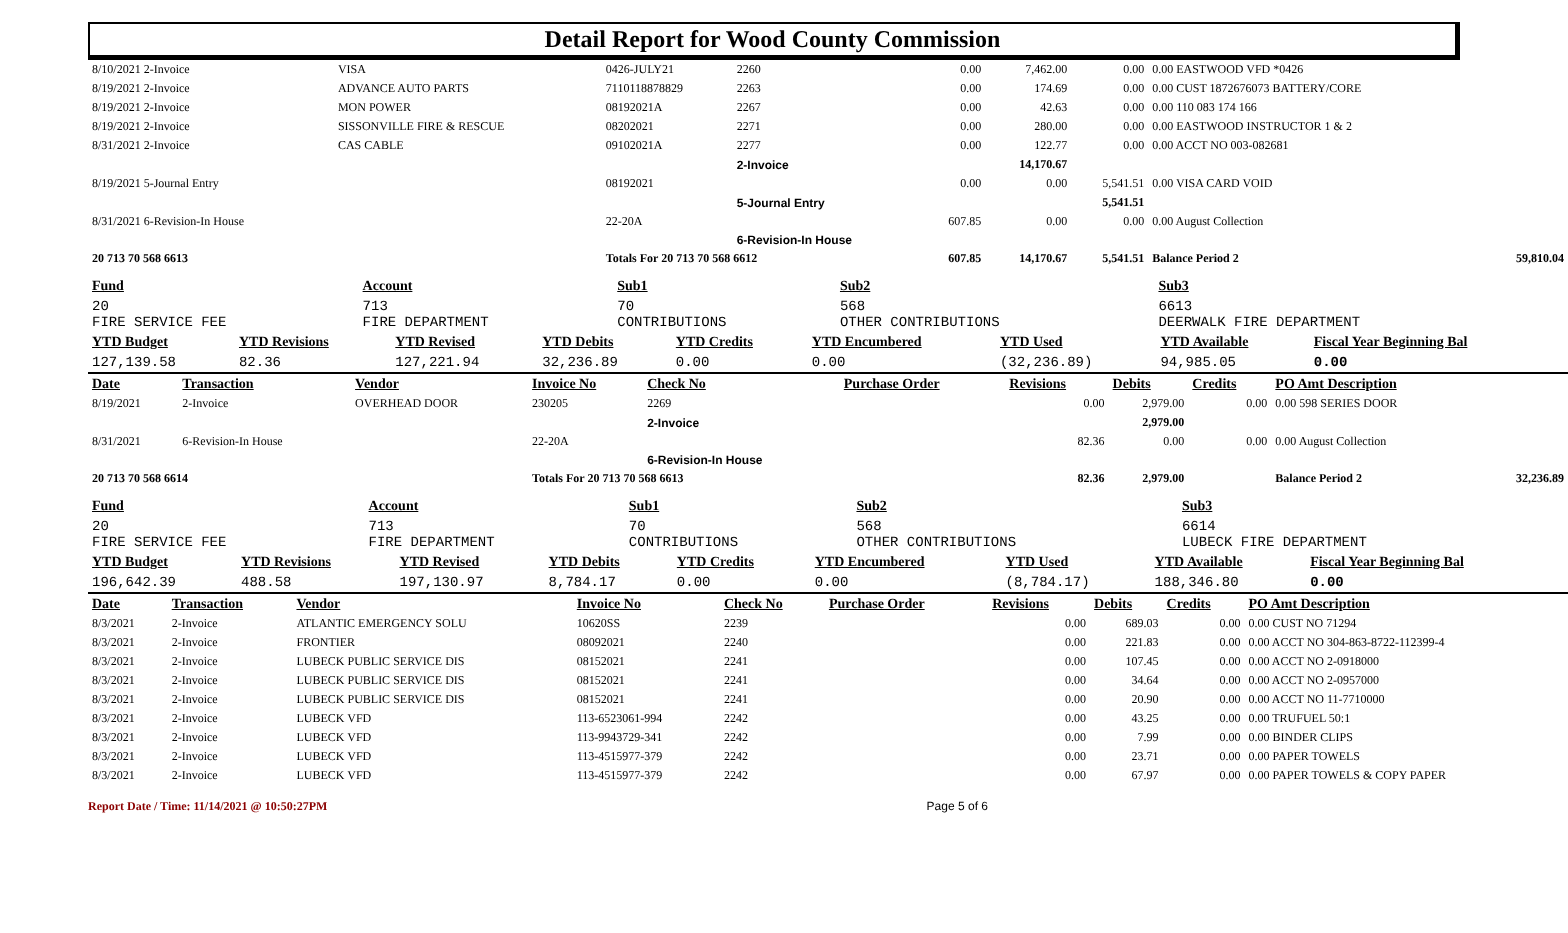Detail Report for Wood County Commission
| 8/10/2021 2-Invoice | VISA | 0426-JULY21 | 2260 | 0.00 | 7,462.00 | 0.00 | 0.00 EASTWOOD VFD *0426 | |
| 8/19/2021 2-Invoice | ADVANCE AUTO PARTS | 7110118878829 | 2263 | 0.00 | 174.69 | 0.00 | 0.00 CUST 1872676073 BATTERY/CORE | |
| 8/19/2021 2-Invoice | MON POWER | 08192021A | 2267 | 0.00 | 42.63 | 0.00 | 0.00 110 083 174 166 | |
| 8/19/2021 2-Invoice | SISSONVILLE FIRE & RESCUE | 08202021 | 2271 | 0.00 | 280.00 | 0.00 | 0.00 EASTWOOD INSTRUCTOR 1 & 2 | |
| 8/31/2021 2-Invoice | CAS CABLE | 09102021A | 2277 | 0.00 | 122.77 | 0.00 | 0.00 ACCT NO 003-082681 | |
| | | | 2-Invoice | | 14,170.67 | | | |
| 8/19/2021 5-Journal Entry | | 08192021 | | 0.00 | 0.00 | 5,541.51 | 0.00 VISA CARD VOID | |
| | | | 5-Journal Entry | | | 5,541.51 | | |
| 8/31/2021 6-Revision-In House | | 22-20A | | 607.85 | 0.00 | 0.00 | 0.00 August Collection | |
| | | | 6-Revision-In House | | | | | |
| 20 713 70 568 6613 | | Totals For 20 713 70 568 6612 | | 607.85 | 14,170.67 | 5,541.51 | Balance Period 2 | 59,810.04 |
| Fund | Account | Sub1 | Sub2 | Sub3 | |
| 20 FIRE SERVICE FEE | 713 FIRE DEPARTMENT | 70 CONTRIBUTIONS | 568 OTHER CONTRIBUTIONS | 6613 DEERWALK FIRE DEPARTMENT | |
| YTD Budget | YTD Revisions | YTD Revised | YTD Debits | YTD Credits | YTD Encumbered | YTD Used | YTD Available | Fiscal Year Beginning Bal |
| 127,139.58 | 82.36 | 127,221.94 | 32,236.89 | 0.00 | 0.00 | (32,236.89) | 94,985.05 | 0.00 |
| Date | Transaction | Vendor | Invoice No | Check No | Purchase Order | Revisions | Debits | Credits | PO Amt Description | |
| 8/19/2021 | 2-Invoice | OVERHEAD DOOR | 230205 | 2269 | | 0.00 | 2,979.00 | 0.00 | 0.00 598 SERIES DOOR | |
| | | | | 2-Invoice | | | 2,979.00 | | | |
| 8/31/2021 | 6-Revision-In House | | 22-20A | | | 82.36 | 0.00 | 0.00 | 0.00 August Collection | |
| | | | | 6-Revision-In House | | | | | | |
| 20 713 70 568 6614 | | | Totals For 20 713 70 568 6613 | | | 82.36 | 2,979.00 | | Balance Period 2 | 32,236.89 |
| Fund | Account | Sub1 | Sub2 | Sub3 | |
| 20 FIRE SERVICE FEE | 713 FIRE DEPARTMENT | 70 CONTRIBUTIONS | 568 OTHER CONTRIBUTIONS | 6614 LUBECK FIRE DEPARTMENT | |
| YTD Budget | YTD Revisions | YTD Revised | YTD Debits | YTD Credits | YTD Encumbered | YTD Used | YTD Available | Fiscal Year Beginning Bal |
| 196,642.39 | 488.58 | 197,130.97 | 8,784.17 | 0.00 | 0.00 | (8,784.17) | 188,346.80 | 0.00 |
| Date | Transaction | Vendor | Invoice No | Check No | Purchase Order | Revisions | Debits | Credits | PO Amt Description |
| 8/3/2021 | 2-Invoice | ATLANTIC EMERGENCY SOLU | 10620SS | 2239 | | 0.00 | 689.03 | 0.00 | 0.00 CUST NO 71294 |
| 8/3/2021 | 2-Invoice | FRONTIER | 08092021 | 2240 | | 0.00 | 221.83 | 0.00 | 0.00 ACCT NO 304-863-8722-112399-4 |
| 8/3/2021 | 2-Invoice | LUBECK PUBLIC SERVICE DIS | 08152021 | 2241 | | 0.00 | 107.45 | 0.00 | 0.00 ACCT NO 2-0918000 |
| 8/3/2021 | 2-Invoice | LUBECK PUBLIC SERVICE DIS | 08152021 | 2241 | | 0.00 | 34.64 | 0.00 | 0.00 ACCT NO 2-0957000 |
| 8/3/2021 | 2-Invoice | LUBECK PUBLIC SERVICE DIS | 08152021 | 2241 | | 0.00 | 20.90 | 0.00 | 0.00 ACCT NO 11-7710000 |
| 8/3/2021 | 2-Invoice | LUBECK VFD | 113-6523061-994 | 2242 | | 0.00 | 43.25 | 0.00 | 0.00 TRUFUEL 50:1 |
| 8/3/2021 | 2-Invoice | LUBECK VFD | 113-9943729-341 | 2242 | | 0.00 | 7.99 | 0.00 | 0.00 BINDER CLIPS |
| 8/3/2021 | 2-Invoice | LUBECK VFD | 113-4515977-379 | 2242 | | 0.00 | 23.71 | 0.00 | 0.00 PAPER TOWELS |
| 8/3/2021 | 2-Invoice | LUBECK VFD | 113-4515977-379 | 2242 | | 0.00 | 67.97 | 0.00 | 0.00 PAPER TOWELS & COPY PAPER |
Report Date / Time: 11/14/2021 @ 10:50:27PM Page 5 of 6